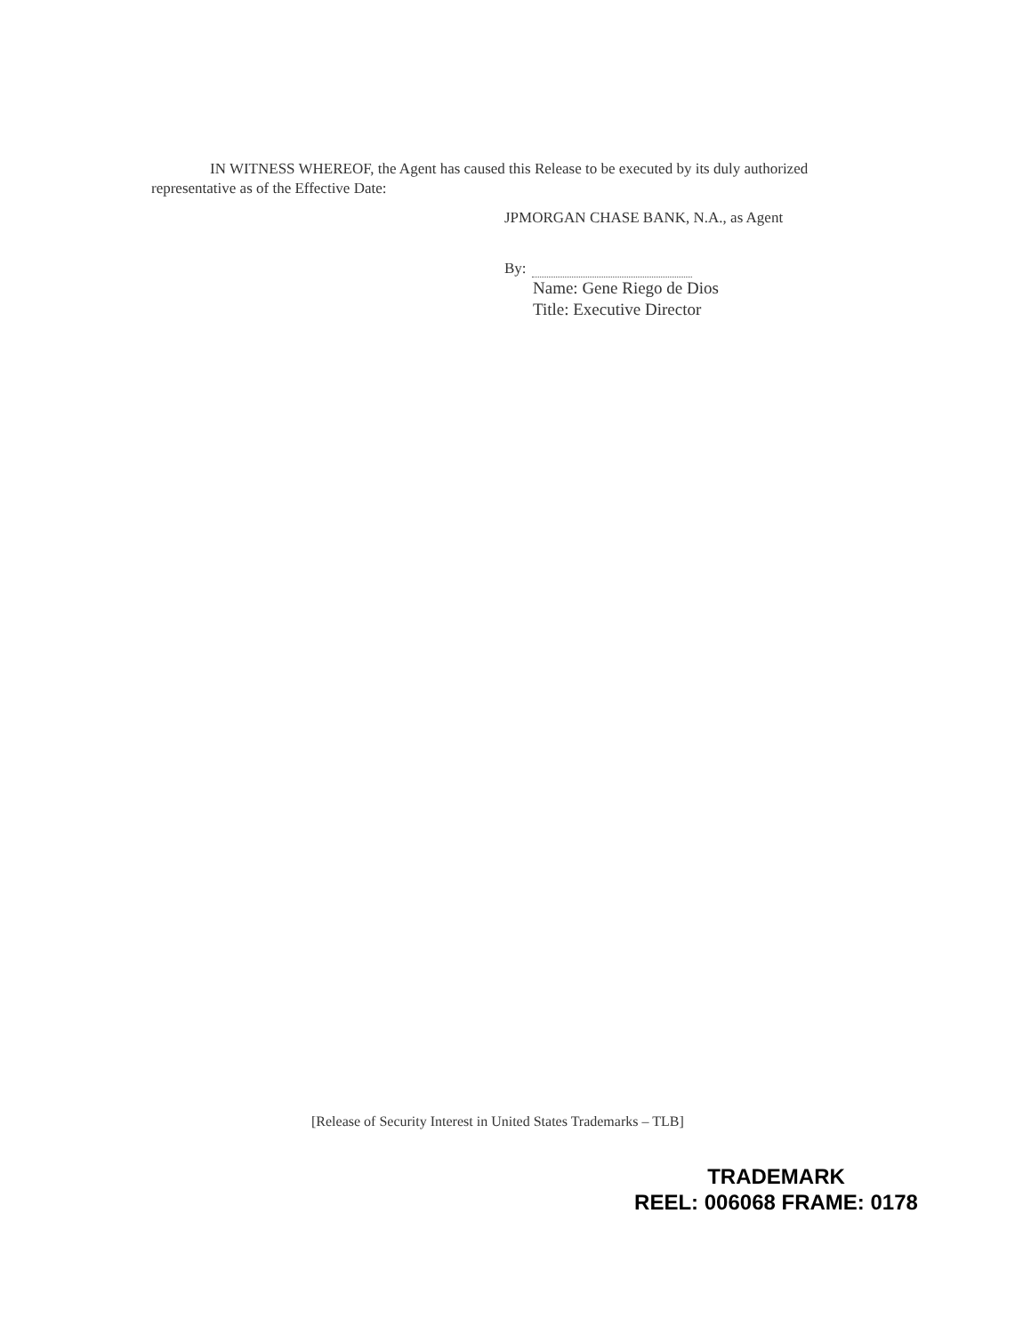IN WITNESS WHEREOF, the Agent has caused this Release to be executed by its duly authorized representative as of the Effective Date:
JPMORGAN CHASE BANK, N.A., as Agent
By:
Name: Gene Riego de Dios
Title: Executive Director
[Release of Security Interest in United States Trademarks – TLB]
TRADEMARK
REEL: 006068 FRAME: 0178